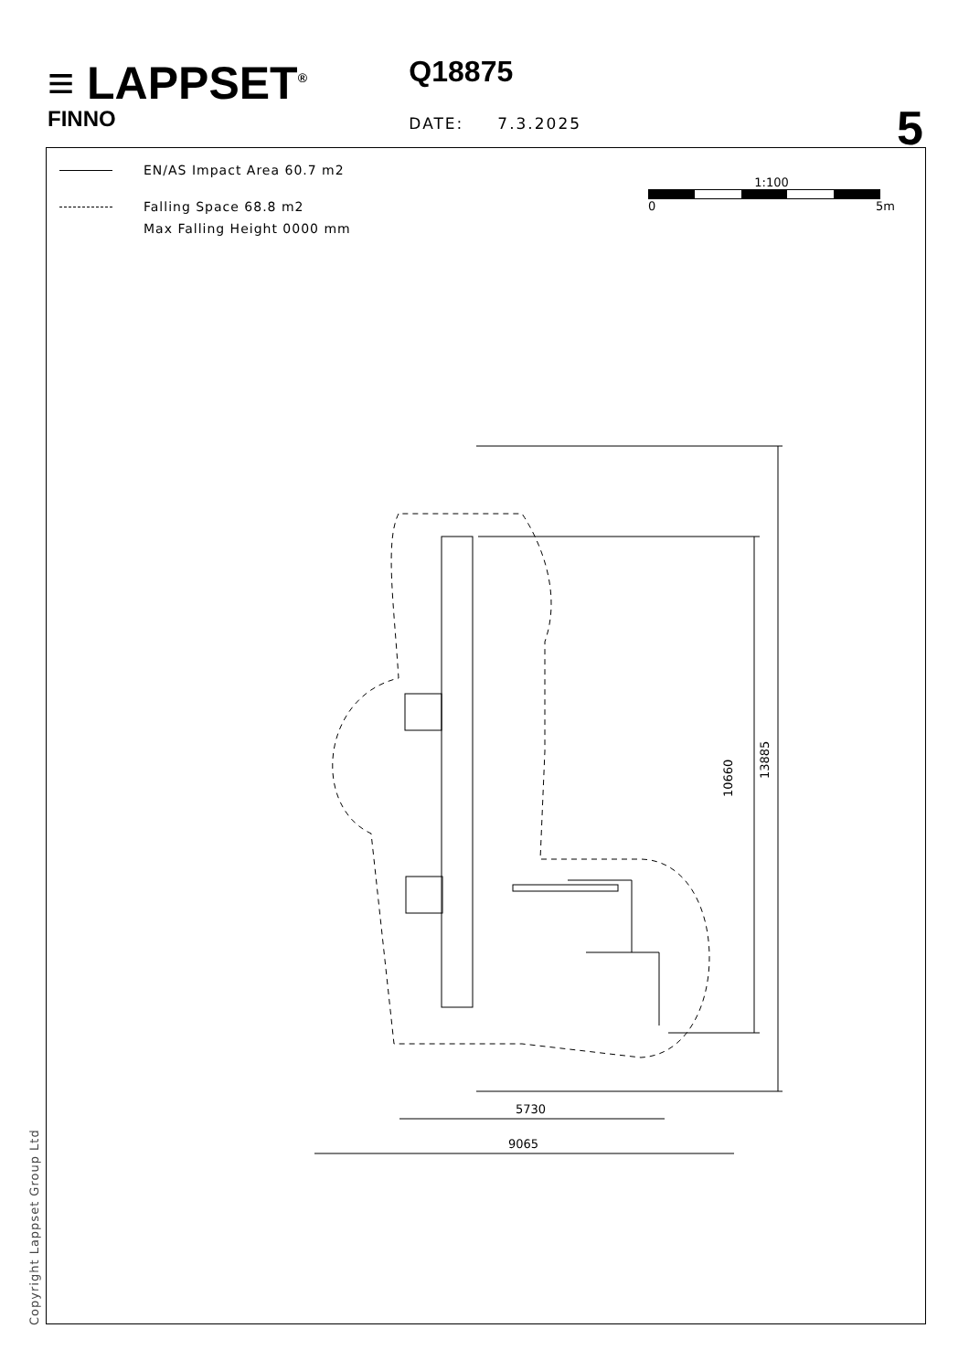≡ LAPPSET<sup>®</sup>
FINNO
Q18875
DATE: 7.3.2025
5
EN/AS Impact Area 60.7 m2
Falling Space 68.8 m2
Max Falling Height 0000 mm
1:100
0 5m
10660
13885
5730
9065
Copyright Lappset Group Ltd